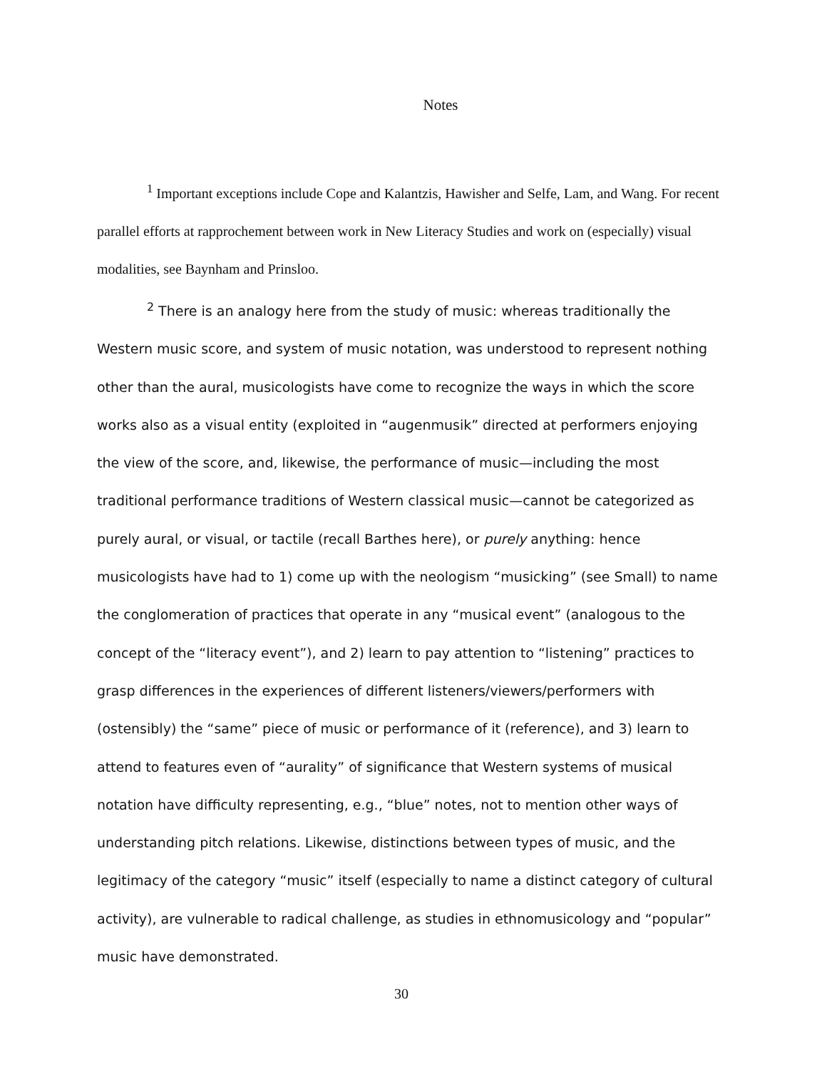Notes
<sup>1</sup> Important exceptions include Cope and Kalantzis, Hawisher and Selfe, Lam, and Wang. For recent parallel efforts at rapprochement between work in New Literacy Studies and work on (especially) visual modalities, see Baynham and Prinsloo.
<sup>2</sup> There is an analogy here from the study of music: whereas traditionally the Western music score, and system of music notation, was understood to represent nothing other than the aural, musicologists have come to recognize the ways in which the score works also as a visual entity (exploited in “augenmusik” directed at performers enjoying the view of the score, and, likewise, the performance of music—including the most traditional performance traditions of Western classical music—cannot be categorized as purely aural, or visual, or tactile (recall Barthes here), or purely anything: hence musicologists have had to 1) come up with the neologism “musicking” (see Small) to name the conglomeration of practices that operate in any “musical event” (analogous to the concept of the “literacy event”), and 2) learn to pay attention to “listening” practices to grasp differences in the experiences of different listeners/viewers/performers with (ostensibly) the “same” piece of music or performance of it (reference), and 3) learn to attend to features even of “aurality” of significance that Western systems of musical notation have difficulty representing, e.g., “blue” notes, not to mention other ways of understanding pitch relations. Likewise, distinctions between types of music, and the legitimacy of the category “music” itself (especially to name a distinct category of cultural activity), are vulnerable to radical challenge, as studies in ethnomusicology and “popular” music have demonstrated.
30